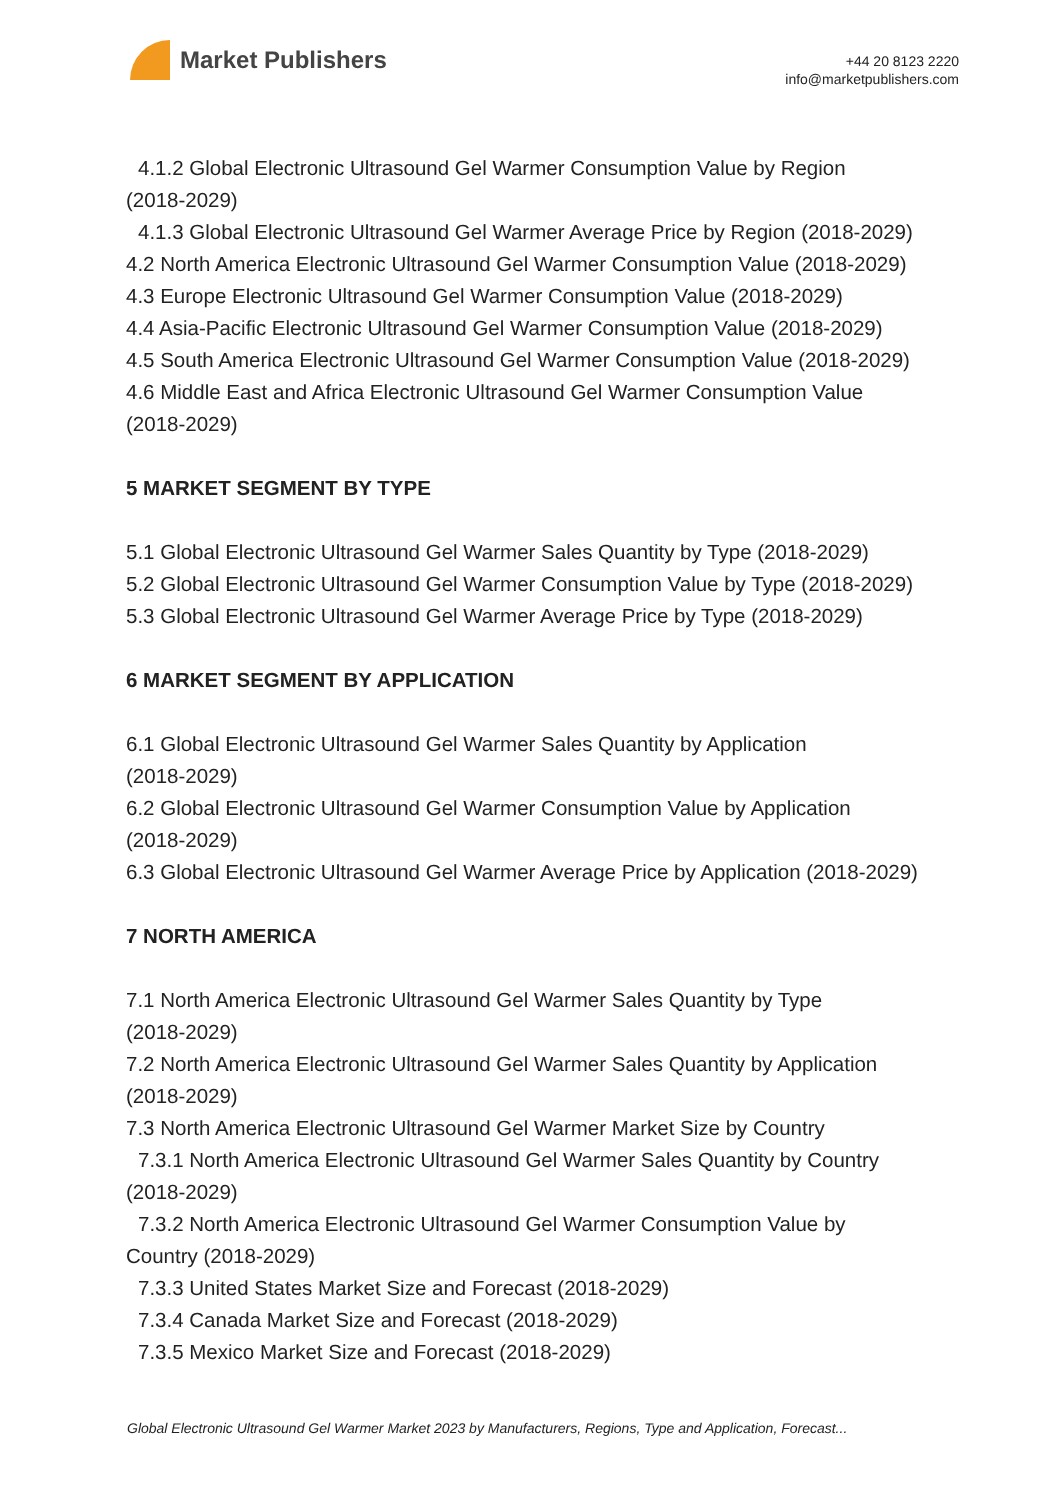Market Publishers
+44 20 8123 2220
info@marketpublishers.com
4.1.2 Global Electronic Ultrasound Gel Warmer Consumption Value by Region
(2018-2029)
4.1.3 Global Electronic Ultrasound Gel Warmer Average Price by Region (2018-2029)
4.2 North America Electronic Ultrasound Gel Warmer Consumption Value (2018-2029)
4.3 Europe Electronic Ultrasound Gel Warmer Consumption Value (2018-2029)
4.4 Asia-Pacific Electronic Ultrasound Gel Warmer Consumption Value (2018-2029)
4.5 South America Electronic Ultrasound Gel Warmer Consumption Value (2018-2029)
4.6 Middle East and Africa Electronic Ultrasound Gel Warmer Consumption Value
(2018-2029)
5 MARKET SEGMENT BY TYPE
5.1 Global Electronic Ultrasound Gel Warmer Sales Quantity by Type (2018-2029)
5.2 Global Electronic Ultrasound Gel Warmer Consumption Value by Type (2018-2029)
5.3 Global Electronic Ultrasound Gel Warmer Average Price by Type (2018-2029)
6 MARKET SEGMENT BY APPLICATION
6.1 Global Electronic Ultrasound Gel Warmer Sales Quantity by Application
(2018-2029)
6.2 Global Electronic Ultrasound Gel Warmer Consumption Value by Application
(2018-2029)
6.3 Global Electronic Ultrasound Gel Warmer Average Price by Application (2018-2029)
7 NORTH AMERICA
7.1 North America Electronic Ultrasound Gel Warmer Sales Quantity by Type
(2018-2029)
7.2 North America Electronic Ultrasound Gel Warmer Sales Quantity by Application
(2018-2029)
7.3 North America Electronic Ultrasound Gel Warmer Market Size by Country
7.3.1 North America Electronic Ultrasound Gel Warmer Sales Quantity by Country
(2018-2029)
7.3.2 North America Electronic Ultrasound Gel Warmer Consumption Value by
Country (2018-2029)
7.3.3 United States Market Size and Forecast (2018-2029)
7.3.4 Canada Market Size and Forecast (2018-2029)
7.3.5 Mexico Market Size and Forecast (2018-2029)
Global Electronic Ultrasound Gel Warmer Market 2023 by Manufacturers, Regions, Type and Application, Forecast...